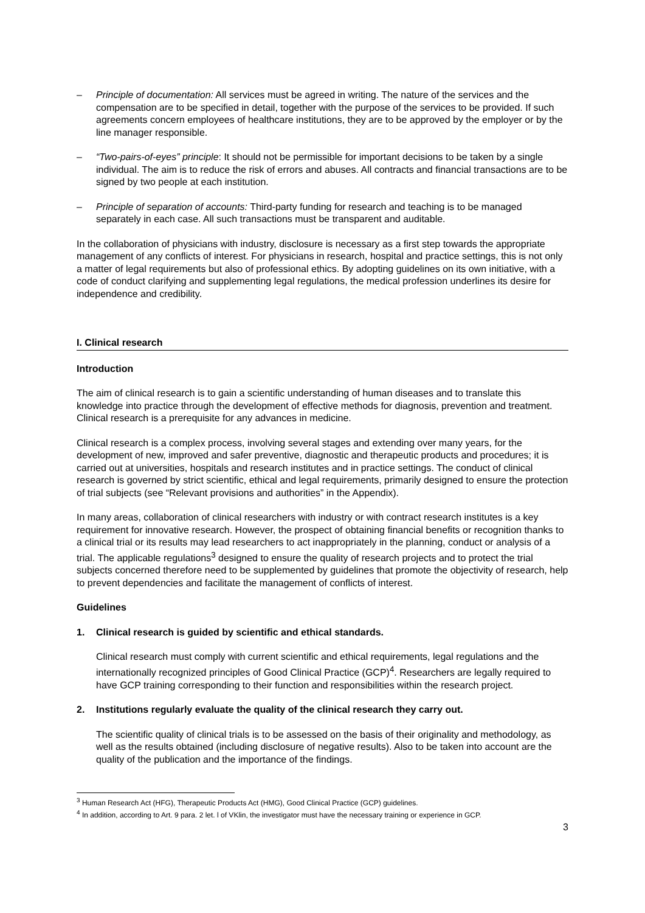– Principle of documentation: All services must be agreed in writing. The nature of the services and the compensation are to be specified in detail, together with the purpose of the services to be provided. If such agreements concern employees of healthcare institutions, they are to be approved by the employer or by the line manager responsible.
– “Two-pairs-of-eyes” principle: It should not be permissible for important decisions to be taken by a single individual. The aim is to reduce the risk of errors and abuses. All contracts and financial transactions are to be signed by two people at each institution.
– Principle of separation of accounts: Third-party funding for research and teaching is to be managed separately in each case. All such transactions must be transparent and auditable.
In the collaboration of physicians with industry, disclosure is necessary as a first step towards the appropriate management of any conflicts of interest. For physicians in research, hospital and practice settings, this is not only a matter of legal requirements but also of professional ethics. By adopting guidelines on its own initiative, with a code of conduct clarifying and supplementing legal regulations, the medical profession underlines its desire for independence and credibility.
I. Clinical research
Introduction
The aim of clinical research is to gain a scientific understanding of human diseases and to translate this knowledge into practice through the development of effective methods for diagnosis, prevention and treatment. Clinical research is a prerequisite for any advances in medicine.
Clinical research is a complex process, involving several stages and extending over many years, for the development of new, improved and safer preventive, diagnostic and therapeutic products and procedures; it is carried out at universities, hospitals and research institutes and in practice settings. The conduct of clinical research is governed by strict scientific, ethical and legal requirements, primarily designed to ensure the protection of trial subjects (see “Relevant provisions and authorities” in the Appendix).
In many areas, collaboration of clinical researchers with industry or with contract research institutes is a key requirement for innovative research. However, the prospect of obtaining financial benefits or recognition thanks to a clinical trial or its results may lead researchers to act inappropriately in the planning, conduct or analysis of a trial. The applicable regulations<sup>3</sup> designed to ensure the quality of research projects and to protect the trial subjects concerned therefore need to be supplemented by guidelines that promote the objectivity of research, help to prevent dependencies and facilitate the management of conflicts of interest.
Guidelines
1. Clinical research is guided by scientific and ethical standards.
Clinical research must comply with current scientific and ethical requirements, legal regulations and the internationally recognized principles of Good Clinical Practice (GCP)<sup>4</sup>. Researchers are legally required to have GCP training corresponding to their function and responsibilities within the research project.
2. Institutions regularly evaluate the quality of the clinical research they carry out.
The scientific quality of clinical trials is to be assessed on the basis of their originality and methodology, as well as the results obtained (including disclosure of negative results). Also to be taken into account are the quality of the publication and the importance of the findings.
<sup>3</sup> Human Research Act (HFG), Therapeutic Products Act (HMG), Good Clinical Practice (GCP) guidelines.
<sup>4</sup> In addition, according to Art. 9 para. 2 let. l of VKlin, the investigator must have the necessary training or experience in GCP.
3